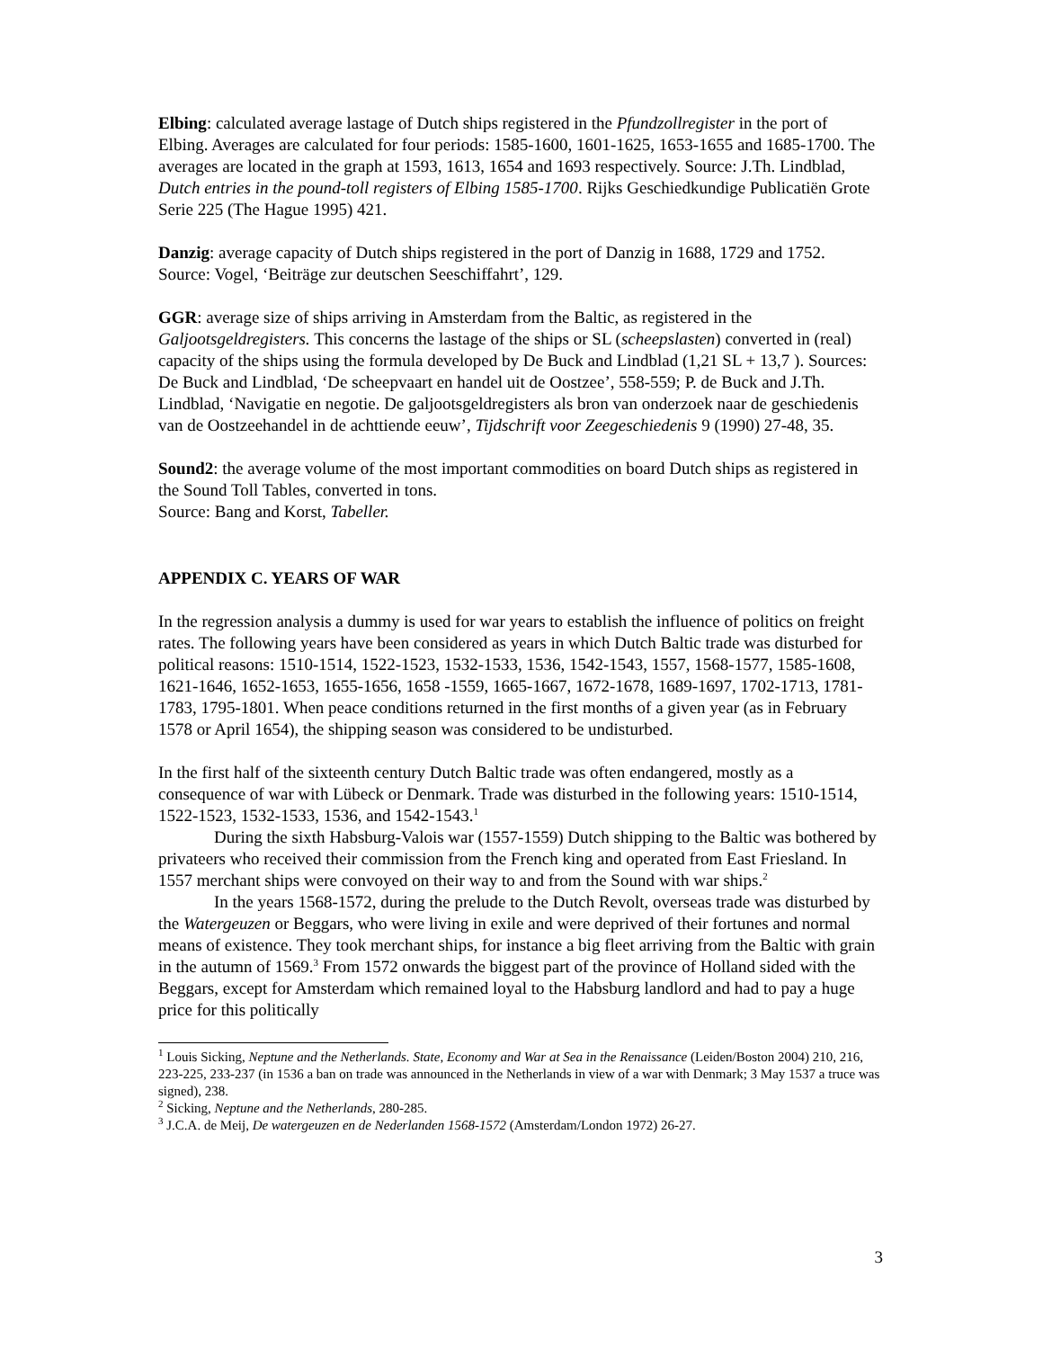Elbing: calculated average lastage of Dutch ships registered in the Pfundzollregister in the port of Elbing. Averages are calculated for four periods: 1585-1600, 1601-1625, 1653-1655 and 1685-1700. The averages are located in the graph at 1593, 1613, 1654 and 1693 respectively. Source: J.Th. Lindblad, Dutch entries in the pound-toll registers of Elbing 1585-1700. Rijks Geschiedkundige Publicatiën Grote Serie 225 (The Hague 1995) 421.
Danzig: average capacity of Dutch ships registered in the port of Danzig in 1688, 1729 and 1752. Source: Vogel, ‘Beiträge zur deutschen Seeschiffahrt’, 129.
GGR: average size of ships arriving in Amsterdam from the Baltic, as registered in the Galjootsgeldregisters. This concerns the lastage of the ships or SL (scheepslasten) converted in (real) capacity of the ships using the formula developed by De Buck and Lindblad (1,21 SL + 13,7 ). Sources: De Buck and Lindblad, ‘De scheepvaart en handel uit de Oostzee’, 558-559; P. de Buck and J.Th. Lindblad, ‘Navigatie en negotie. De galjootsgeldregisters als bron van onderzoek naar de geschiedenis van de Oostzeehandel in de achttiende eeuw’, Tijdschrift voor Zeegeschiedenis 9 (1990) 27-48, 35.
Sound2: the average volume of the most important commodities on board Dutch ships as registered in the Sound Toll Tables, converted in tons.
Source: Bang and Korst, Tabeller.
APPENDIX C. YEARS OF WAR
In the regression analysis a dummy is used for war years to establish the influence of politics on freight rates. The following years have been considered as years in which Dutch Baltic trade was disturbed for political reasons: 1510-1514, 1522-1523, 1532-1533, 1536, 1542-1543, 1557, 1568-1577, 1585-1608, 1621-1646, 1652-1653, 1655-1656, 1658 -1559, 1665-1667, 1672-1678, 1689-1697, 1702-1713, 1781-1783, 1795-1801. When peace conditions returned in the first months of a given year (as in February 1578 or April 1654), the shipping season was considered to be undisturbed.
In the first half of the sixteenth century Dutch Baltic trade was often endangered, mostly as a consequence of war with Lübeck or Denmark. Trade was disturbed in the following years: 1510-1514, 1522-1523, 1532-1533, 1536, and 1542-1543.<sup>1</sup>
During the sixth Habsburg-Valois war (1557-1559) Dutch shipping to the Baltic was bothered by privateers who received their commission from the French king and operated from East Friesland. In 1557 merchant ships were convoyed on their way to and from the Sound with war ships.<sup>2</sup>
In the years 1568-1572, during the prelude to the Dutch Revolt, overseas trade was disturbed by the Watergeuzen or Beggars, who were living in exile and were deprived of their fortunes and normal means of existence. They took merchant ships, for instance a big fleet arriving from the Baltic with grain in the autumn of 1569.<sup>3</sup> From 1572 onwards the biggest part of the province of Holland sided with the Beggars, except for Amsterdam which remained loyal to the Habsburg landlord and had to pay a huge price for this politically
<sup>1</sup> Louis Sicking, Neptune and the Netherlands. State, Economy and War at Sea in the Renaissance (Leiden/Boston 2004) 210, 216, 223-225, 233-237 (in 1536 a ban on trade was announced in the Netherlands in view of a war with Denmark; 3 May 1537 a truce was signed), 238.
<sup>2</sup> Sicking, Neptune and the Netherlands, 280-285.
<sup>3</sup> J.C.A. de Meij, De watergeuzen en de Nederlanden 1568-1572 (Amsterdam/London 1972) 26-27.
3